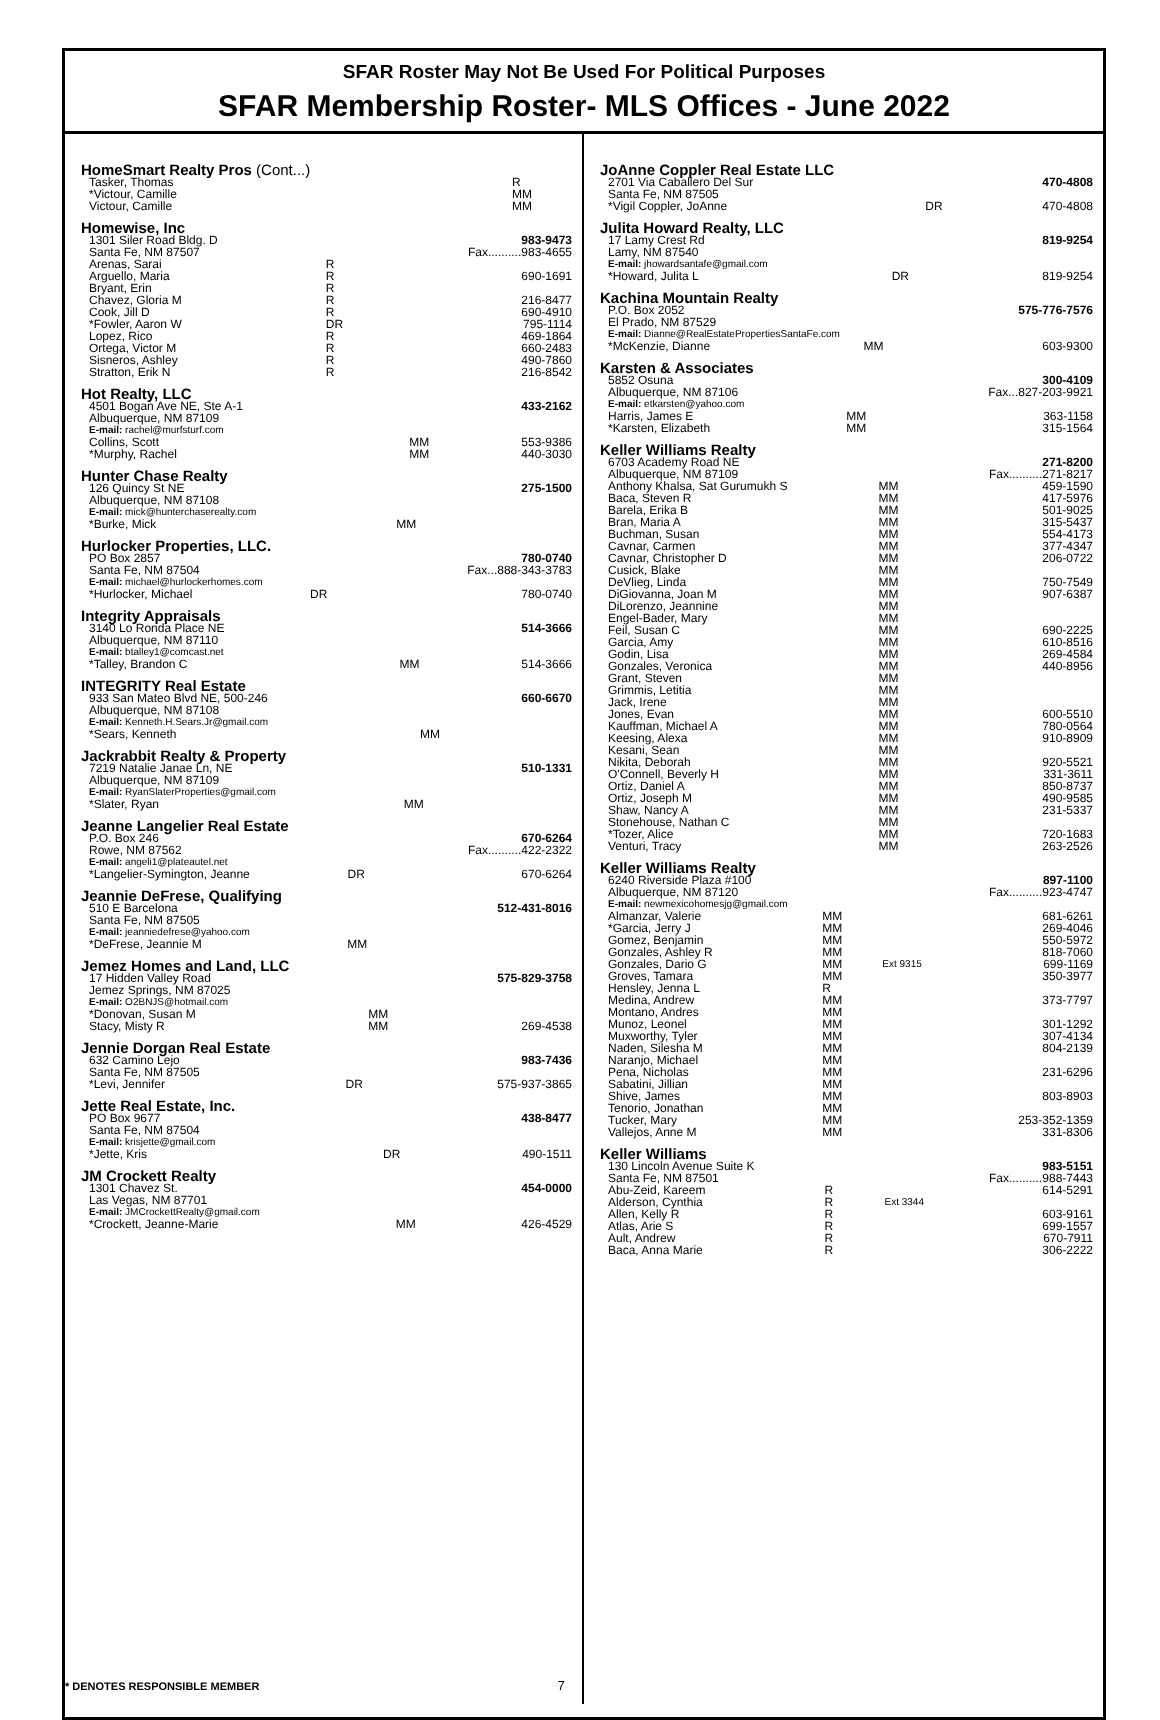SFAR Roster May Not Be Used For Political Purposes
SFAR Membership Roster- MLS Offices - June 2022
| HomeSmart Realty Pros (Cont...) | | |
| Tasker, Thomas | R | |
| *Victour, Camille | MM | |
| Victour, Camille | MM | |
| Homewise, Inc | | |
| 1301 Siler Road Bldg. D | | 983-9473 |
| Santa Fe, NM 87507 | | Fax..........983-4655 |
| Arenas, Sarai | R | |
| Arguello, Maria | R | 690-1691 |
| Bryant, Erin | R | |
| Chavez, Gloria M | R | 216-8477 |
| Cook, Jill D | R | 690-4910 |
| *Fowler, Aaron W | DR | 795-1114 |
| Lopez, Rico | R | 469-1864 |
| Ortega, Victor M | R | 660-2483 |
| Sisneros, Ashley | R | 490-7860 |
| Stratton, Erik N | R | 216-8542 |
| Hot Realty, LLC | | |
| 4501 Bogan Ave NE, Ste A-1 | | 433-2162 |
| Albuquerque, NM 87109 | | |
| E-mail: rachel@murfsturf.com | | |
| Collins, Scott | MM | 553-9386 |
| *Murphy, Rachel | MM | 440-3030 |
| Hunter Chase Realty | | |
| 126 Quincy St NE | | 275-1500 |
| Albuquerque, NM 87108 | | |
| E-mail: mick@hunterchaserealty.com | | |
| *Burke, Mick | MM | |
| Hurlocker Properties, LLC. | | |
| PO Box 2857 | | 780-0740 |
| Santa Fe, NM 87504 | | Fax...888-343-3783 |
| E-mail: michael@hurlockerhomes.com | | |
| *Hurlocker, Michael | DR | 780-0740 |
| Integrity Appraisals | | |
| 3140 Lo Ronda Place NE | | 514-3666 |
| Albuquerque, NM 87110 | | |
| E-mail: btalley1@comcast.net | | |
| *Talley, Brandon C | MM | 514-3666 |
| INTEGRITY Real Estate | | |
| 933 San Mateo Blvd NE, 500-246 | | 660-6670 |
| Albuquerque, NM 87108 | | |
| E-mail: Kenneth.H.Sears.Jr@gmail.com | | |
| *Sears, Kenneth | MM | |
| Jackrabbit Realty & Property | | |
| 7219 Natalie Janae Ln, NE | | 510-1331 |
| Albuquerque, NM 87109 | | |
| E-mail: RyanSlaterProperties@gmail.com | | |
| *Slater, Ryan | MM | |
| Jeanne Langelier Real Estate | | |
| P.O. Box 246 | | 670-6264 |
| Rowe, NM 87562 | | Fax..........422-2322 |
| E-mail: angeli1@plateautel.net | | |
| *Langelier-Symington, Jeanne | DR | 670-6264 |
| Jeannie DeFrese, Qualifying | | |
| 510 E Barcelona | | 512-431-8016 |
| Santa Fe, NM 87505 | | |
| E-mail: jeanniedefrese@yahoo.com | | |
| *DeFrese, Jeannie M | MM | |
| Jemez Homes and Land, LLC | | |
| 17 Hidden Valley Road | | 575-829-3758 |
| Jemez Springs, NM 87025 | | |
| E-mail: O2BNJS@hotmail.com | | |
| *Donovan, Susan M | MM | |
| Stacy, Misty R | MM | 269-4538 |
| Jennie Dorgan Real Estate | | |
| 632 Camino Lejo | | 983-7436 |
| Santa Fe, NM 87505 | | |
| *Levi, Jennifer | DR | 575-937-3865 |
| Jette Real Estate, Inc. | | |
| PO Box 9677 | | 438-8477 |
| Santa Fe, NM 87504 | | |
| E-mail: krisjette@gmail.com | | |
| *Jette, Kris | DR | 490-1511 |
| JM Crockett Realty | | |
| 1301 Chavez St. | | 454-0000 |
| Las Vegas, NM 87701 | | |
| E-mail: JMCrockettRealty@gmail.com | | |
| *Crockett, Jeanne-Marie | MM | 426-4529 |
| JoAnne Coppler Real Estate LLC | | | |
| 2701 Via Caballero Del Sur | | | 470-4808 |
| Santa Fe, NM 87505 | | | |
| *Vigil Coppler, JoAnne | DR | | 470-4808 |
| Julita Howard Realty, LLC | | | |
| 17 Lamy Crest Rd | | | 819-9254 |
| Lamy, NM 87540 | | | |
| E-mail: jhowardsantafe@gmail.com | | | |
| *Howard, Julita L | DR | | 819-9254 |
| Kachina Mountain Realty | | | |
| P.O. Box 2052 | | | 575-776-7576 |
| El Prado, NM 87529 | | | |
| E-mail: Dianne@RealEstatePropertiesSantaFe.com | | | |
| *McKenzie, Dianne | MM | | 603-9300 |
| Karsten & Associates | | | |
| 5852 Osuna | | | 300-4109 |
| Albuquerque, NM 87106 | | | Fax...827-203-9921 |
| E-mail: etkarsten@yahoo.com | | | |
| Harris, James E | MM | | 363-1158 |
| *Karsten, Elizabeth | MM | | 315-1564 |
| Keller Williams Realty | | | |
| 6703 Academy Road NE | | | 271-8200 |
| Albuquerque, NM 87109 | | | Fax..........271-8217 |
| Anthony Khalsa, Sat Gurumukh S | MM | | 459-1590 |
| Baca, Steven R | MM | | 417-5976 |
| Barela, Erika B | MM | | 501-9025 |
| Bran, Maria A | MM | | 315-5437 |
| Buchman, Susan | MM | | 554-4173 |
| Cavnar, Carmen | MM | | 377-4347 |
| Cavnar, Christopher D | MM | | 206-0722 |
| Cusick, Blake | MM | | |
| DeVlieg, Linda | MM | | 750-7549 |
| DiGiovanna, Joan M | MM | | 907-6387 |
| DiLorenzo, Jeannine | MM | | |
| Engel-Bader, Mary | MM | | |
| Feil, Susan C | MM | | 690-2225 |
| Garcia, Amy | MM | | 610-8516 |
| Godin, Lisa | MM | | 269-4584 |
| Gonzales, Veronica | MM | | 440-8956 |
| Grant, Steven | MM | | |
| Grimmis, Letitia | MM | | |
| Jack, Irene | MM | | |
| Jones, Evan | MM | | 600-5510 |
| Kauffman, Michael A | MM | | 780-0564 |
| Keesing, Alexa | MM | | 910-8909 |
| Kesani, Sean | MM | | |
| Nikita, Deborah | MM | | 920-5521 |
| O'Connell, Beverly H | MM | | 331-3611 |
| Ortiz, Daniel A | MM | | 850-8737 |
| Ortiz, Joseph M | MM | | 490-9585 |
| Shaw, Nancy A | MM | | 231-5337 |
| Stonehouse, Nathan C | MM | | |
| *Tozer, Alice | MM | | 720-1683 |
| Venturi, Tracy | MM | | 263-2526 |
| Keller Williams Realty | | | |
| 6240 Riverside Plaza #100 | | | 897-1100 |
| Albuquerque, NM 87120 | | | Fax..........923-4747 |
| E-mail: newmexicohomesjg@gmail.com | | | |
| Almanzar, Valerie | MM | | 681-6261 |
| *Garcia, Jerry J | MM | | 269-4046 |
| Gomez, Benjamin | MM | | 550-5972 |
| Gonzales, Ashley R | MM | | 818-7060 |
| Gonzales, Dario G | MM | Ext 9315 | 699-1169 |
| Groves, Tamara | MM | | 350-3977 |
| Hensley, Jenna L | R | | |
| Medina, Andrew | MM | | 373-7797 |
| Montano, Andres | MM | | |
| Munoz, Leonel | MM | | 301-1292 |
| Muxworthy, Tyler | MM | | 307-4134 |
| Naden, Silesha M | MM | | 804-2139 |
| Naranjo, Michael | MM | | |
| Pena, Nicholas | MM | | 231-6296 |
| Sabatini, Jillian | MM | | |
| Shive, James | MM | | 803-8903 |
| Tenorio, Jonathan | MM | | |
| Tucker, Mary | MM | | 253-352-1359 |
| Vallejos, Anne M | MM | | 331-8306 |
| Keller Williams | | | |
| 130 Lincoln Avenue Suite K | | | 983-5151 |
| Santa Fe, NM 87501 | | | Fax..........988-7443 |
| Abu-Zeid, Kareem | R | | 614-5291 |
| Alderson, Cynthia | R | Ext 3344 | |
| Allen, Kelly R | R | | 603-9161 |
| Atlas, Arie S | R | | 699-1557 |
| Ault, Andrew | R | | 670-7911 |
| Baca, Anna Marie | R | | 306-2222 |
* DENOTES RESPONSIBLE MEMBER 7